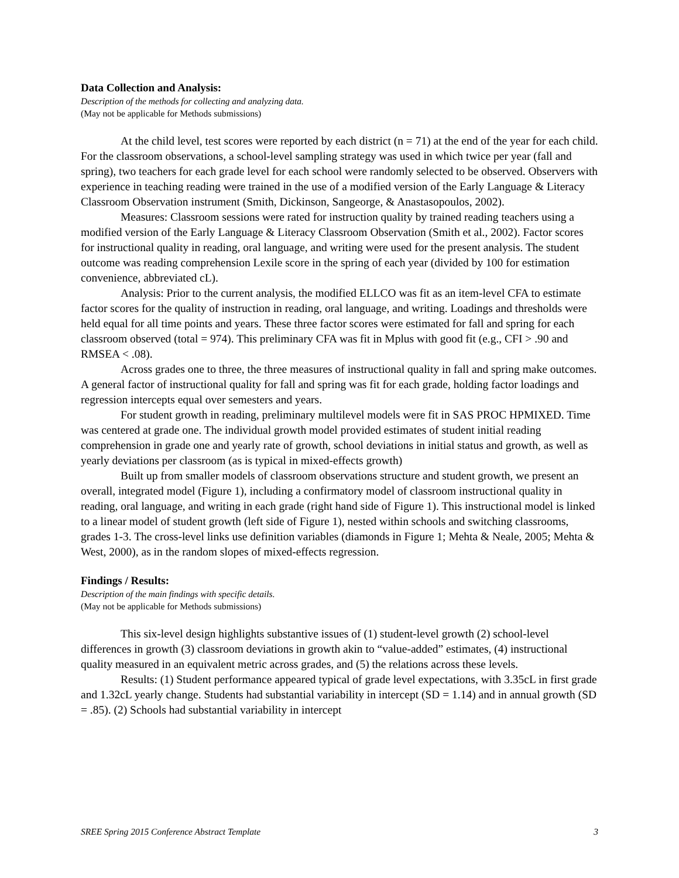Data Collection and Analysis:
Description of the methods for collecting and analyzing data.
(May not be applicable for Methods submissions)
At the child level, test scores were reported by each district (n = 71) at the end of the year for each child. For the classroom observations, a school-level sampling strategy was used in which twice per year (fall and spring), two teachers for each grade level for each school were randomly selected to be observed. Observers with experience in teaching reading were trained in the use of a modified version of the Early Language & Literacy Classroom Observation instrument (Smith, Dickinson, Sangeorge, & Anastasopoulos, 2002).
Measures: Classroom sessions were rated for instruction quality by trained reading teachers using a modified version of the Early Language & Literacy Classroom Observation (Smith et al., 2002). Factor scores for instructional quality in reading, oral language, and writing were used for the present analysis. The student outcome was reading comprehension Lexile score in the spring of each year (divided by 100 for estimation convenience, abbreviated cL).
Analysis: Prior to the current analysis, the modified ELLCO was fit as an item-level CFA to estimate factor scores for the quality of instruction in reading, oral language, and writing. Loadings and thresholds were held equal for all time points and years. These three factor scores were estimated for fall and spring for each classroom observed (total = 974). This preliminary CFA was fit in Mplus with good fit (e.g., CFI > .90 and RMSEA < .08).
Across grades one to three, the three measures of instructional quality in fall and spring make outcomes. A general factor of instructional quality for fall and spring was fit for each grade, holding factor loadings and regression intercepts equal over semesters and years.
For student growth in reading, preliminary multilevel models were fit in SAS PROC HPMIXED. Time was centered at grade one. The individual growth model provided estimates of student initial reading comprehension in grade one and yearly rate of growth, school deviations in initial status and growth, as well as yearly deviations per classroom (as is typical in mixed-effects growth)
Built up from smaller models of classroom observations structure and student growth, we present an overall, integrated model (Figure 1), including a confirmatory model of classroom instructional quality in reading, oral language, and writing in each grade (right hand side of Figure 1). This instructional model is linked to a linear model of student growth (left side of Figure 1), nested within schools and switching classrooms, grades 1-3. The cross-level links use definition variables (diamonds in Figure 1; Mehta & Neale, 2005; Mehta & West, 2000), as in the random slopes of mixed-effects regression.
Findings / Results:
Description of the main findings with specific details.
(May not be applicable for Methods submissions)
This six-level design highlights substantive issues of (1) student-level growth (2) school-level differences in growth (3) classroom deviations in growth akin to “value-added” estimates, (4) instructional quality measured in an equivalent metric across grades, and (5) the relations across these levels.
Results: (1) Student performance appeared typical of grade level expectations, with 3.35cL in first grade and 1.32cL yearly change. Students had substantial variability in intercept (SD = 1.14) and in annual growth (SD = .85). (2) Schools had substantial variability in intercept
SREE Spring 2015 Conference Abstract Template 3